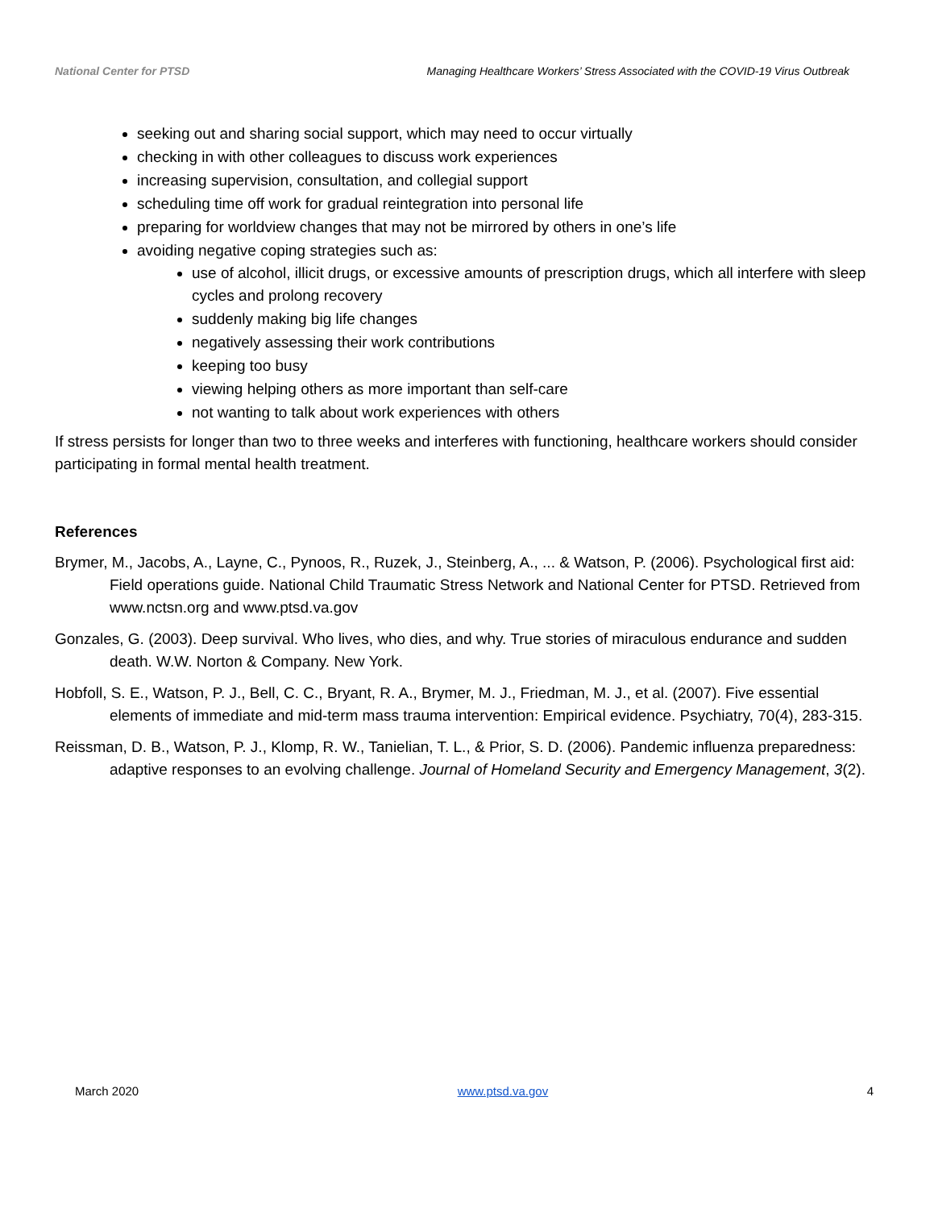National Center for PTSD Managing Healthcare Workers’ Stress Associated with the COVID-19 Virus Outbreak
seeking out and sharing social support, which may need to occur virtually
checking in with other colleagues to discuss work experiences
increasing supervision, consultation, and collegial support
scheduling time off work for gradual reintegration into personal life
preparing for worldview changes that may not be mirrored by others in one’s life
avoiding negative coping strategies such as:
use of alcohol, illicit drugs, or excessive amounts of prescription drugs, which all interfere with sleep cycles and prolong recovery
suddenly making big life changes
negatively assessing their work contributions
keeping too busy
viewing helping others as more important than self-care
not wanting to talk about work experiences with others
If stress persists for longer than two to three weeks and interferes with functioning, healthcare workers should consider participating in formal mental health treatment.
References
Brymer, M., Jacobs, A., Layne, C., Pynoos, R., Ruzek, J., Steinberg, A., ... & Watson, P. (2006). Psychological first aid: Field operations guide. National Child Traumatic Stress Network and National Center for PTSD. Retrieved from www.nctsn.org and www.ptsd.va.gov
Gonzales, G. (2003). Deep survival. Who lives, who dies, and why. True stories of miraculous endurance and sudden death. W.W. Norton & Company. New York.
Hobfoll, S. E., Watson, P. J., Bell, C. C., Bryant, R. A., Brymer, M. J., Friedman, M. J., et al. (2007). Five essential elements of immediate and mid-term mass trauma intervention: Empirical evidence. Psychiatry, 70(4), 283-315.
Reissman, D. B., Watson, P. J., Klomp, R. W., Tanielian, T. L., & Prior, S. D. (2006). Pandemic influenza preparedness: adaptive responses to an evolving challenge. Journal of Homeland Security and Emergency Management, 3(2).
March 2020 www.ptsd.va.gov 4